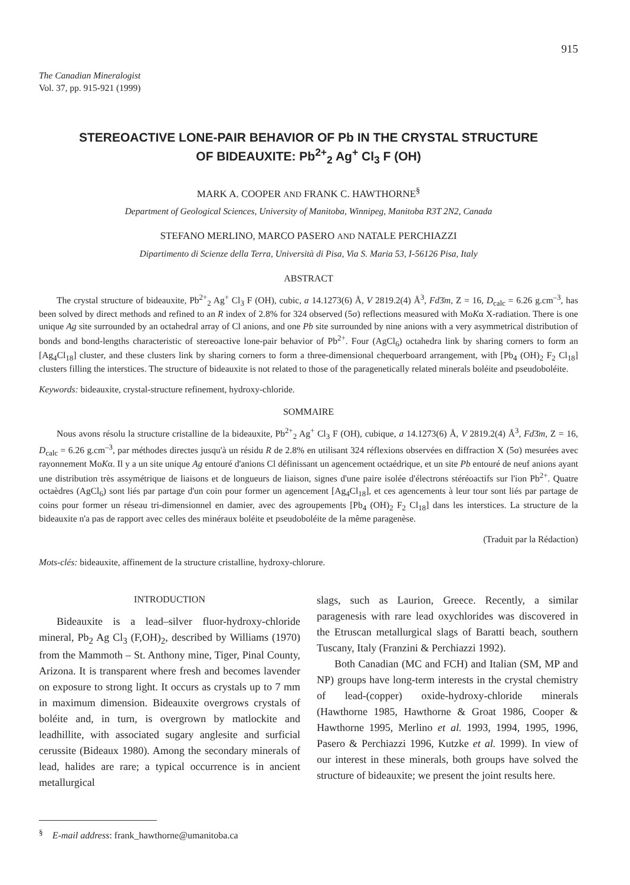915
The Canadian Mineralogist
Vol. 37, pp. 915-921 (1999)
STEREOACTIVE LONE-PAIR BEHAVIOR OF Pb IN THE CRYSTAL STRUCTURE
OF BIDEAUXITE: Pb<sup>2+</sup><sub>2</sub> Ag<sup>+</sup> Cl<sub>3</sub> F (OH)
MARK A. COOPER AND FRANK C. HAWTHORNE<sup>§</sup>
Department of Geological Sciences, University of Manitoba, Winnipeg, Manitoba R3T 2N2, Canada
STEFANO MERLINO, MARCO PASERO AND NATALE PERCHIAZZI
Dipartimento di Scienze della Terra, Università di Pisa, Via S. Maria 53, I-56126 Pisa, Italy
ABSTRACT
The crystal structure of bideauxite, Pb<sup>2+</sup><sub>2</sub> Ag<sup>+</sup> Cl<sub>3</sub> F (OH), cubic, a 14.1273(6) Å, V 2819.2(4) Å<sup>3</sup>, Fd3̄m, Z = 16, D<sub>calc</sub> = 6.26 g.cm<sup>–3</sup>, has been solved by direct methods and refined to an R index of 2.8% for 324 observed (5σ) reflections measured with MoKα X-radiation. There is one unique Ag site surrounded by an octahedral array of Cl anions, and one Pb site surrounded by nine anions with a very asymmetrical distribution of bonds and bond-lengths characteristic of stereoactive lone-pair behavior of Pb<sup>2+</sup>. Four (AgCl<sub>6</sub>) octahedra link by sharing corners to form an [Ag<sub>4</sub>Cl<sub>18</sub>] cluster, and these clusters link by sharing corners to form a three-dimensional chequerboard arrangement, with [Pb<sub>4</sub> (OH)<sub>2</sub> F<sub>2</sub> Cl<sub>18</sub>] clusters filling the interstices. The structure of bideauxite is not related to those of the paragenetically related minerals boléite and pseudoboléite.
Keywords: bideauxite, crystal-structure refinement, hydroxy-chloride.
SOMMAIRE
Nous avons résolu la structure cristalline de la bideauxite, Pb<sup>2+</sup><sub>2</sub> Ag<sup>+</sup> Cl<sub>3</sub> F (OH), cubique, a 14.1273(6) Å, V 2819.2(4) Å<sup>3</sup>, Fd3̄m, Z = 16, D<sub>calc</sub> = 6.26 g.cm<sup>–3</sup>, par méthodes directes jusqu'à un résidu R de 2.8% en utilisant 324 réflexions observées en diffraction X (5σ) mesurées avec rayonnement MoKα. Il y a un site unique Ag entouré d'anions Cl définissant un agencement octaédrique, et un site Pb entouré de neuf anions ayant une distribution très assymétrique de liaisons et de longueurs de liaison, signes d'une paire isolée d'électrons stéréoactifs sur l'ion Pb<sup>2+</sup>. Quatre octaèdres (AgCl<sub>6</sub>) sont liés par partage d'un coin pour former un agencement [Ag<sub>4</sub>Cl<sub>18</sub>], et ces agencements à leur tour sont liés par partage de coins pour former un réseau tri-dimensionnel en damier, avec des agroupements [Pb<sub>4</sub> (OH)<sub>2</sub> F<sub>2</sub> Cl<sub>18</sub>] dans les interstices. La structure de la bideauxite n'a pas de rapport avec celles des minéraux boléite et pseudoboléite de la même paragenèse.
(Traduit par la Rédaction)
Mots-clés: bideauxite, affinement de la structure cristalline, hydroxy-chlorure.
INTRODUCTION
Bideauxite is a lead–silver fluor-hydroxy-chloride mineral, Pb<sub>2</sub> Ag Cl<sub>3</sub> (F,OH)<sub>2</sub>, described by Williams (1970) from the Mammoth – St. Anthony mine, Tiger, Pinal County, Arizona. It is transparent where fresh and becomes lavender on exposure to strong light. It occurs as crystals up to 7 mm in maximum dimension. Bideauxite overgrows crystals of boléite and, in turn, is overgrown by matlockite and leadhillite, with associated sugary anglesite and surficial cerussite (Bideaux 1980). Among the secondary minerals of lead, halides are rare; a typical occurrence is in ancient metallurgical
<sup>§</sup> E-mail address: frank_hawthorne@umanitoba.ca
slags, such as Laurion, Greece. Recently, a similar paragenesis with rare lead oxychlorides was discovered in the Etruscan metallurgical slags of Baratti beach, southern Tuscany, Italy (Franzini & Perchiazzi 1992).
Both Canadian (MC and FCH) and Italian (SM, MP and NP) groups have long-term interests in the crystal chemistry of lead-(copper) oxide-hydroxy-chloride minerals (Hawthorne 1985, Hawthorne & Groat 1986, Cooper & Hawthorne 1995, Merlino et al. 1993, 1994, 1995, 1996, Pasero & Perchiazzi 1996, Kutzke et al. 1999). In view of our interest in these minerals, both groups have solved the structure of bideauxite; we present the joint results here.